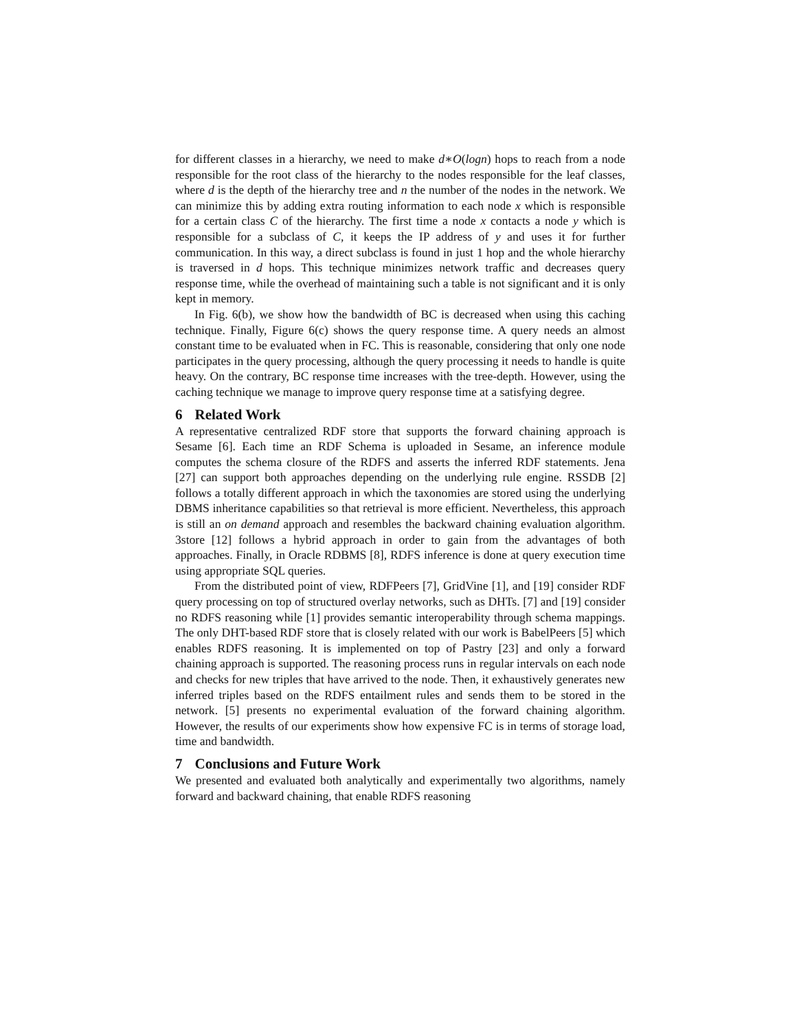for different classes in a hierarchy, we need to make d∗O(logn) hops to reach from a node responsible for the root class of the hierarchy to the nodes responsible for the leaf classes, where d is the depth of the hierarchy tree and n the number of the nodes in the network. We can minimize this by adding extra routing information to each node x which is responsible for a certain class C of the hierarchy. The first time a node x contacts a node y which is responsible for a subclass of C, it keeps the IP address of y and uses it for further communication. In this way, a direct subclass is found in just 1 hop and the whole hierarchy is traversed in d hops. This technique minimizes network traffic and decreases query response time, while the overhead of maintaining such a table is not significant and it is only kept in memory.
In Fig. 6(b), we show how the bandwidth of BC is decreased when using this caching technique. Finally, Figure 6(c) shows the query response time. A query needs an almost constant time to be evaluated when in FC. This is reasonable, considering that only one node participates in the query processing, although the query processing it needs to handle is quite heavy. On the contrary, BC response time increases with the tree-depth. However, using the caching technique we manage to improve query response time at a satisfying degree.
6 Related Work
A representative centralized RDF store that supports the forward chaining approach is Sesame [6]. Each time an RDF Schema is uploaded in Sesame, an inference module computes the schema closure of the RDFS and asserts the inferred RDF statements. Jena [27] can support both approaches depending on the underlying rule engine. RSSDB [2] follows a totally different approach in which the taxonomies are stored using the underlying DBMS inheritance capabilities so that retrieval is more efficient. Nevertheless, this approach is still an on demand approach and resembles the backward chaining evaluation algorithm. 3store [12] follows a hybrid approach in order to gain from the advantages of both approaches. Finally, in Oracle RDBMS [8], RDFS inference is done at query execution time using appropriate SQL queries.
From the distributed point of view, RDFPeers [7], GridVine [1], and [19] consider RDF query processing on top of structured overlay networks, such as DHTs. [7] and [19] consider no RDFS reasoning while [1] provides semantic interoperability through schema mappings. The only DHT-based RDF store that is closely related with our work is BabelPeers [5] which enables RDFS reasoning. It is implemented on top of Pastry [23] and only a forward chaining approach is supported. The reasoning process runs in regular intervals on each node and checks for new triples that have arrived to the node. Then, it exhaustively generates new inferred triples based on the RDFS entailment rules and sends them to be stored in the network. [5] presents no experimental evaluation of the forward chaining algorithm. However, the results of our experiments show how expensive FC is in terms of storage load, time and bandwidth.
7 Conclusions and Future Work
We presented and evaluated both analytically and experimentally two algorithms, namely forward and backward chaining, that enable RDFS reasoning